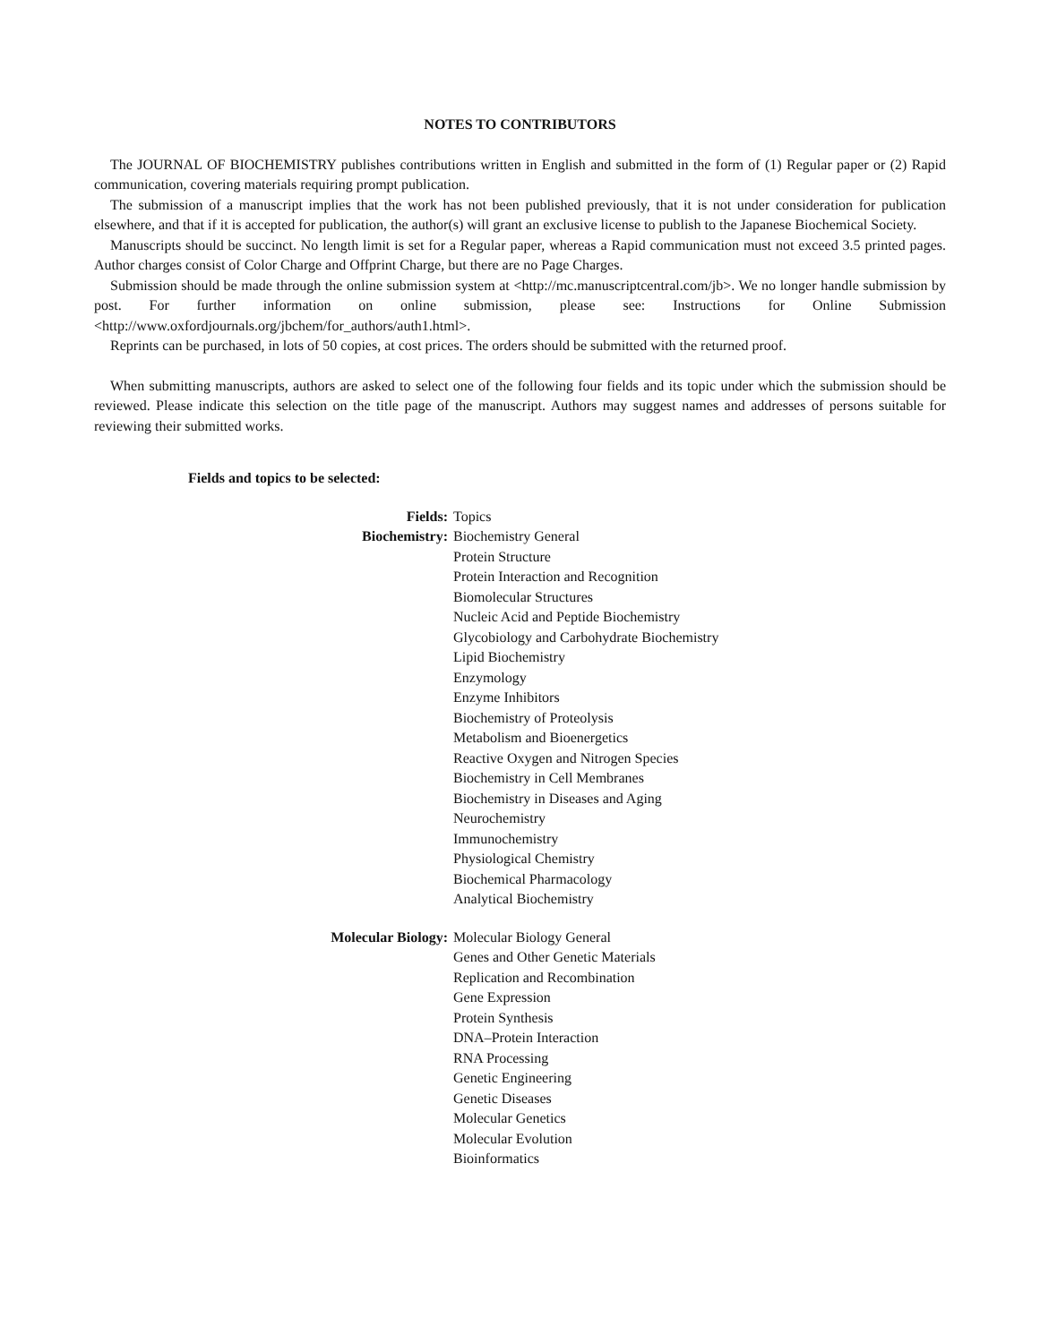NOTES TO CONTRIBUTORS
The JOURNAL OF BIOCHEMISTRY publishes contributions written in English and submitted in the form of (1) Regular paper or (2) Rapid communication, covering materials requiring prompt publication.
The submission of a manuscript implies that the work has not been published previously, that it is not under consideration for publication elsewhere, and that if it is accepted for publication, the author(s) will grant an exclusive license to publish to the Japanese Biochemical Society.
Manuscripts should be succinct. No length limit is set for a Regular paper, whereas a Rapid communication must not exceed 3.5 printed pages. Author charges consist of Color Charge and Offprint Charge, but there are no Page Charges.
Submission should be made through the online submission system at <http://mc.manuscriptcentral.com/jb>. We no longer handle submission by post. For further information on online submission, please see: Instructions for Online Submission <http://www.oxfordjournals.org/jbchem/for_authors/auth1.html>.
Reprints can be purchased, in lots of 50 copies, at cost prices. The orders should be submitted with the returned proof.
When submitting manuscripts, authors are asked to select one of the following four fields and its topic under which the submission should be reviewed. Please indicate this selection on the title page of the manuscript. Authors may suggest names and addresses of persons suitable for reviewing their submitted works.
Fields and topics to be selected:
| Fields: | Topics |
| Biochemistry: | Biochemistry General Protein Structure Protein Interaction and Recognition Biomolecular Structures Nucleic Acid and Peptide Biochemistry Glycobiology and Carbohydrate Biochemistry Lipid Biochemistry Enzymology Enzyme Inhibitors Biochemistry of Proteolysis Metabolism and Bioenergetics Reactive Oxygen and Nitrogen Species Biochemistry in Cell Membranes Biochemistry in Diseases and Aging Neurochemistry Immunochemistry Physiological Chemistry Biochemical Pharmacology Analytical Biochemistry |
| Molecular Biology: | Molecular Biology General Genes and Other Genetic Materials Replication and Recombination Gene Expression Protein Synthesis DNA–Protein Interaction RNA Processing Genetic Engineering Genetic Diseases Molecular Genetics Molecular Evolution Bioinformatics |